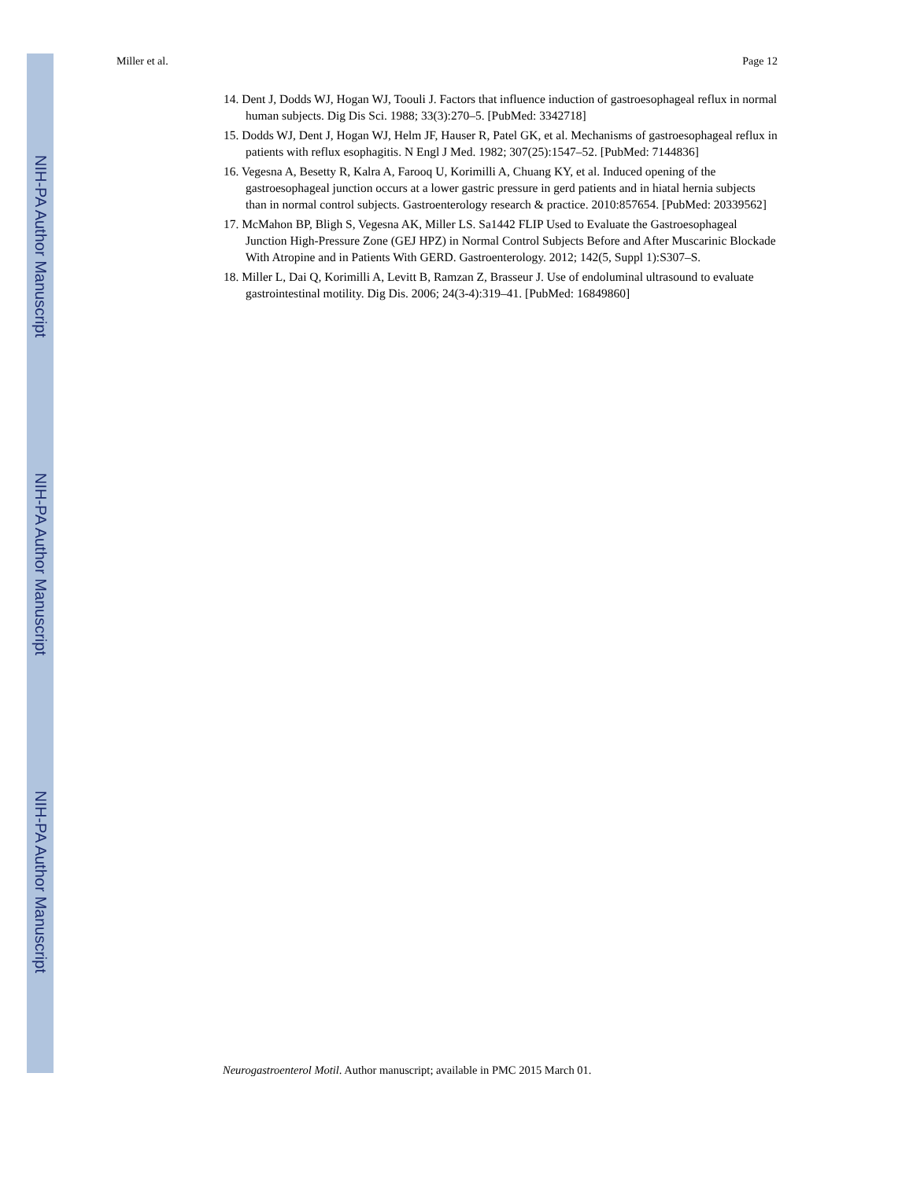NIH-PA Author Manuscript
NIH-PA Author Manuscript
NIH-PA Author Manuscript
Miller et al. Page 12
14. Dent J, Dodds WJ, Hogan WJ, Toouli J. Factors that influence induction of gastroesophageal reflux in normal human subjects. Dig Dis Sci. 1988; 33(3):270–5. [PubMed: 3342718]
15. Dodds WJ, Dent J, Hogan WJ, Helm JF, Hauser R, Patel GK, et al. Mechanisms of gastroesophageal reflux in patients with reflux esophagitis. N Engl J Med. 1982; 307(25):1547–52. [PubMed: 7144836]
16. Vegesna A, Besetty R, Kalra A, Farooq U, Korimilli A, Chuang KY, et al. Induced opening of the gastroesophageal junction occurs at a lower gastric pressure in gerd patients and in hiatal hernia subjects than in normal control subjects. Gastroenterology research & practice. 2010:857654. [PubMed: 20339562]
17. McMahon BP, Bligh S, Vegesna AK, Miller LS. Sa1442 FLIP Used to Evaluate the Gastroesophageal Junction High-Pressure Zone (GEJ HPZ) in Normal Control Subjects Before and After Muscarinic Blockade With Atropine and in Patients With GERD. Gastroenterology. 2012; 142(5, Suppl 1):S307–S.
18. Miller L, Dai Q, Korimilli A, Levitt B, Ramzan Z, Brasseur J. Use of endoluminal ultrasound to evaluate gastrointestinal motility. Dig Dis. 2006; 24(3-4):319–41. [PubMed: 16849860]
Neurogastroenterol Motil. Author manuscript; available in PMC 2015 March 01.